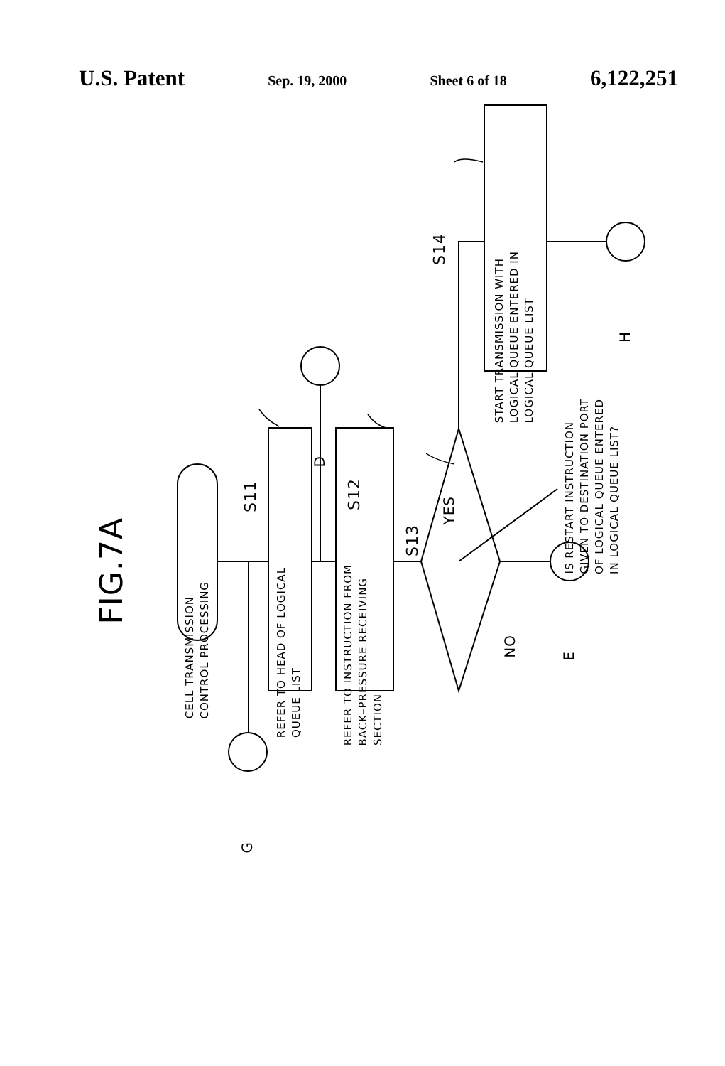U.S. Patent Sep. 19, 2000 Sheet 6 of 18 6,122,251
FIG.7A
CELL TRANSMISSION
CONTROL PROCESSING
G
S11
REFER TO HEAD OF LOGICAL
QUEUE LIST
D
S12
REFER TO INSTRUCTION FROM
BACK–PRESSURE RECEIVING
SECTION
S13
YES
IS RESTART INSTRUCTION
GIVEN TO DESTINATION PORT
OF LOGICAL QUEUE ENTERED
IN LOGICAL QUEUE LIST?
NO
E
S14
START TRANSMISSION WITH
LOGICAL QUEUE ENTERED IN
LOGICAL QUEUE LIST
H